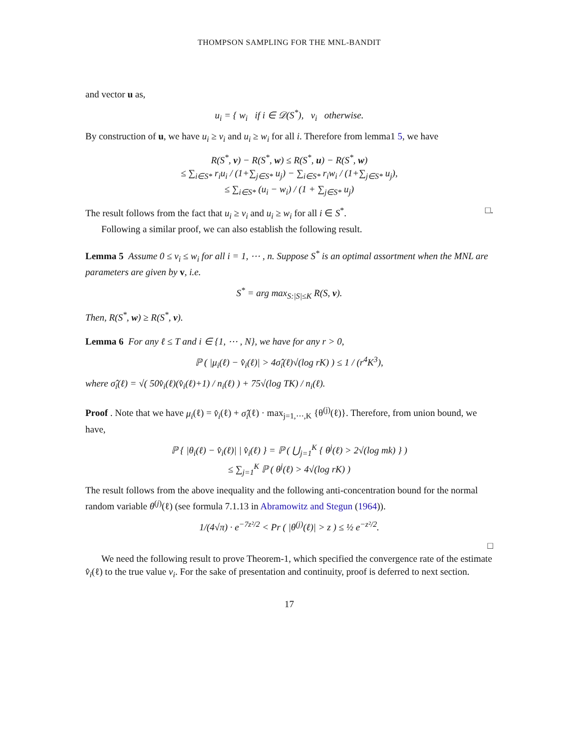THOMPSON SAMPLING FOR THE MNL-BANDIT
and vector u as,
u<sub>i</sub> = { w<sub>i</sub> if i ∈ 𝒟(S<sup>*</sup>), v<sub>i</sub> otherwise.
By construction of u, we have u<sub>i</sub> ≥ v<sub>i</sub> and u<sub>i</sub> ≥ w<sub>i</sub> for all i. Therefore from lemma1 5, we have
R(S<sup>*</sup>, v) − R(S<sup>*</sup>, w) ≤ R(S<sup>*</sup>, u) − R(S<sup>*</sup>, w)
≤ ∑<sub>i∈S*</sub> r<sub>i</sub>u<sub>i</sub> / (1+∑<sub>j∈S*</sub> u<sub>j</sub>) − ∑<sub>i∈S*</sub> r<sub>i</sub>w<sub>i</sub> / (1+∑<sub>j∈S*</sub> u<sub>j</sub>),
≤ ∑<sub>i∈S*</sub> (u<sub>i</sub> − w<sub>i</sub>) / (1 + ∑<sub>j∈S*</sub> u<sub>j</sub>)
The result follows from the fact that u<sub>i</sub> ≥ v<sub>i</sub> and u<sub>i</sub> ≥ w<sub>i</sub> for all i ∈ S<sup>*</sup>. □.
Following a similar proof, we can also establish the following result.
Lemma 5 Assume 0 ≤ v<sub>i</sub> ≤ w<sub>i</sub> for all i = 1, ⋯ , n. Suppose S<sup>*</sup> is an optimal assortment when the MNL are parameters are given by v, i.e.
S<sup>*</sup> = arg max<sub>S:|S|≤K</sub> R(S, v).
Then, R(S<sup>*</sup>, w) ≥ R(S<sup>*</sup>, v).
Lemma 6 For any ℓ ≤ T and i ∈ {1, ⋯ , N}, we have for any r > 0,
ℙ ( |μ<sub>i</sub>(ℓ) − v̂<sub>i</sub>(ℓ)| > 4σ̂<sub>i</sub>(ℓ)√(log rK) ) ≤ 1 / (r<sup>4</sup>K<sup>3</sup>),
where σ̂<sub>i</sub>(ℓ) = √( 50v̂<sub>i</sub>(ℓ)(v̂<sub>i</sub>(ℓ)+1) / n<sub>i</sub>(ℓ) ) + 75√(log TK) / n<sub>i</sub>(ℓ).
Proof . Note that we have μ<sub>i</sub>(ℓ) = v̂<sub>i</sub>(ℓ) + σ̂<sub>i</sub>(ℓ) · max<sub>j=1,⋯,K</sub> {θ<sup>(j)</sup>(ℓ)}. Therefore, from union bound, we have,
ℙ { |θ<sub>i</sub>(ℓ) − v̂<sub>i</sub>(ℓ)| | v̂<sub>i</sub>(ℓ) } = ℙ ( ⋃<sub>j=1</sub><sup>K</sup> { θ<sup>j</sup>(ℓ) > 2√(log mk) } )
≤ ∑<sub>j=1</sub><sup>K</sup> ℙ ( θ<sup>j</sup>(ℓ) > 4√(log rK) )
The result follows from the above inequality and the following anti-concentration bound for the normal random variable θ<sup>(j)</sup>(ℓ) (see formula 7.1.13 in Abramowitz and Stegun (1964)).
1/(4√π) · e<sup>−7z²/2</sup> < Pr ( |θ<sup>(j)</sup>(ℓ)| > z ) ≤ ½ e<sup>−z²/2</sup>.
□
We need the following result to prove Theorem-1, which specified the convergence rate of the estimate v̂<sub>i</sub>(ℓ) to the true value v<sub>i</sub>. For the sake of presentation and continuity, proof is deferred to next section.
17